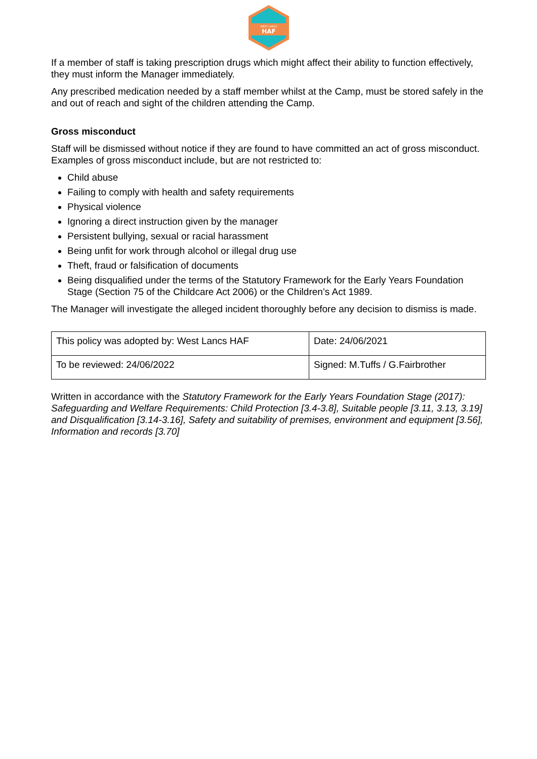WEST LANCS
HAF
If a member of staff is taking prescription drugs which might affect their ability to function effectively, they must inform the Manager immediately.
Any prescribed medication needed by a staff member whilst at the Camp, must be stored safely in the and out of reach and sight of the children attending the Camp.
Gross misconduct
Staff will be dismissed without notice if they are found to have committed an act of gross misconduct. Examples of gross misconduct include, but are not restricted to:
Child abuse
Failing to comply with health and safety requirements
Physical violence
Ignoring a direct instruction given by the manager
Persistent bullying, sexual or racial harassment
Being unfit for work through alcohol or illegal drug use
Theft, fraud or falsification of documents
Being disqualified under the terms of the Statutory Framework for the Early Years Foundation Stage (Section 75 of the Childcare Act 2006) or the Children’s Act 1989.
The Manager will investigate the alleged incident thoroughly before any decision to dismiss is made.
| This policy was adopted by: West Lancs HAF | Date: 24/06/2021 |
| To be reviewed: 24/06/2022 | Signed: M.Tuffs / G.Fairbrother |
Written in accordance with the Statutory Framework for the Early Years Foundation Stage (2017): Safeguarding and Welfare Requirements: Child Protection [3.4-3.8], Suitable people [3.11, 3.13, 3.19] and Disqualification [3.14-3.16], Safety and suitability of premises, environment and equipment [3.56], Information and records [3.70]